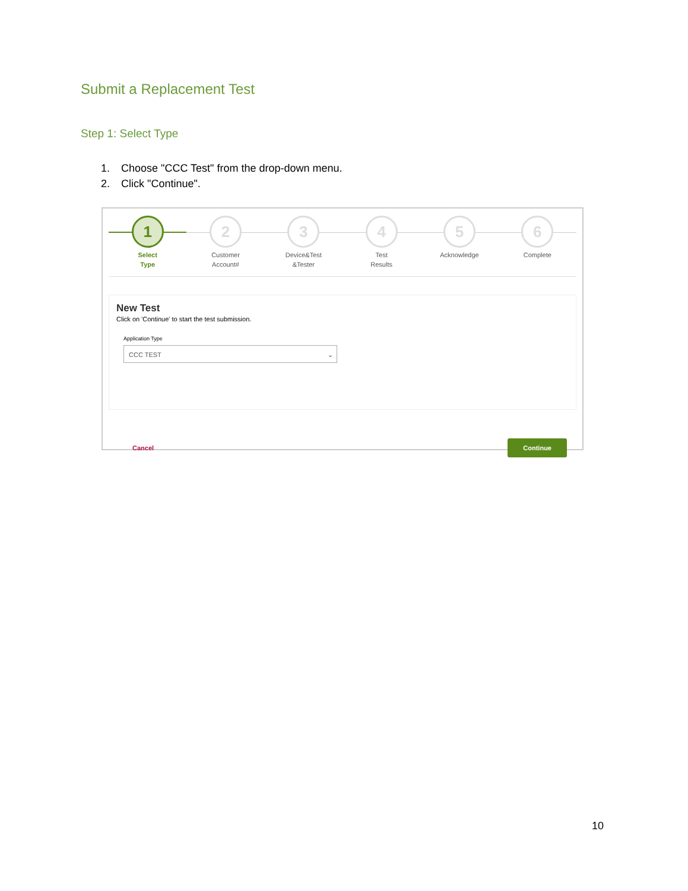Submit a Replacement Test
Step 1: Select Type
1. Choose "CCC Test" from the drop-down menu.
2. Click "Continue".
1
Select
Type
2
Customer
Account#
3
Device&Test
&Tester
4
Test
Results
5
Acknowledge
6
Complete
New Test
Click on 'Continue' to start the test submission.
Application Type
CCC TEST ⌄
Cancel Continue
10